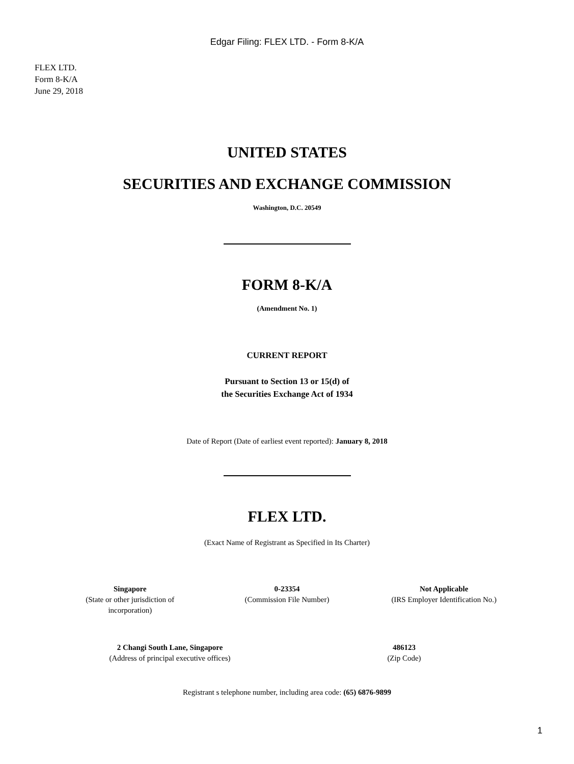Edgar Filing: FLEX LTD. - Form 8-K/A
FLEX LTD.
Form 8-K/A
June 29, 2018
UNITED STATES
SECURITIES AND EXCHANGE COMMISSION
Washington, D.C. 20549
FORM 8-K/A
(Amendment No. 1)
CURRENT REPORT
Pursuant to Section 13 or 15(d) of
the Securities Exchange Act of 1934
Date of Report (Date of earliest event reported): January 8, 2018
FLEX LTD.
(Exact Name of Registrant as Specified in Its Charter)
| Singapore (State or other jurisdiction of incorporation) | 0-23354 (Commission File Number) | Not Applicable (IRS Employer Identification No.) |
| 2 Changi South Lane, Singapore (Address of principal executive offices) | 486123 (Zip Code) |
Registrant s telephone number, including area code: (65) 6876-9899
1